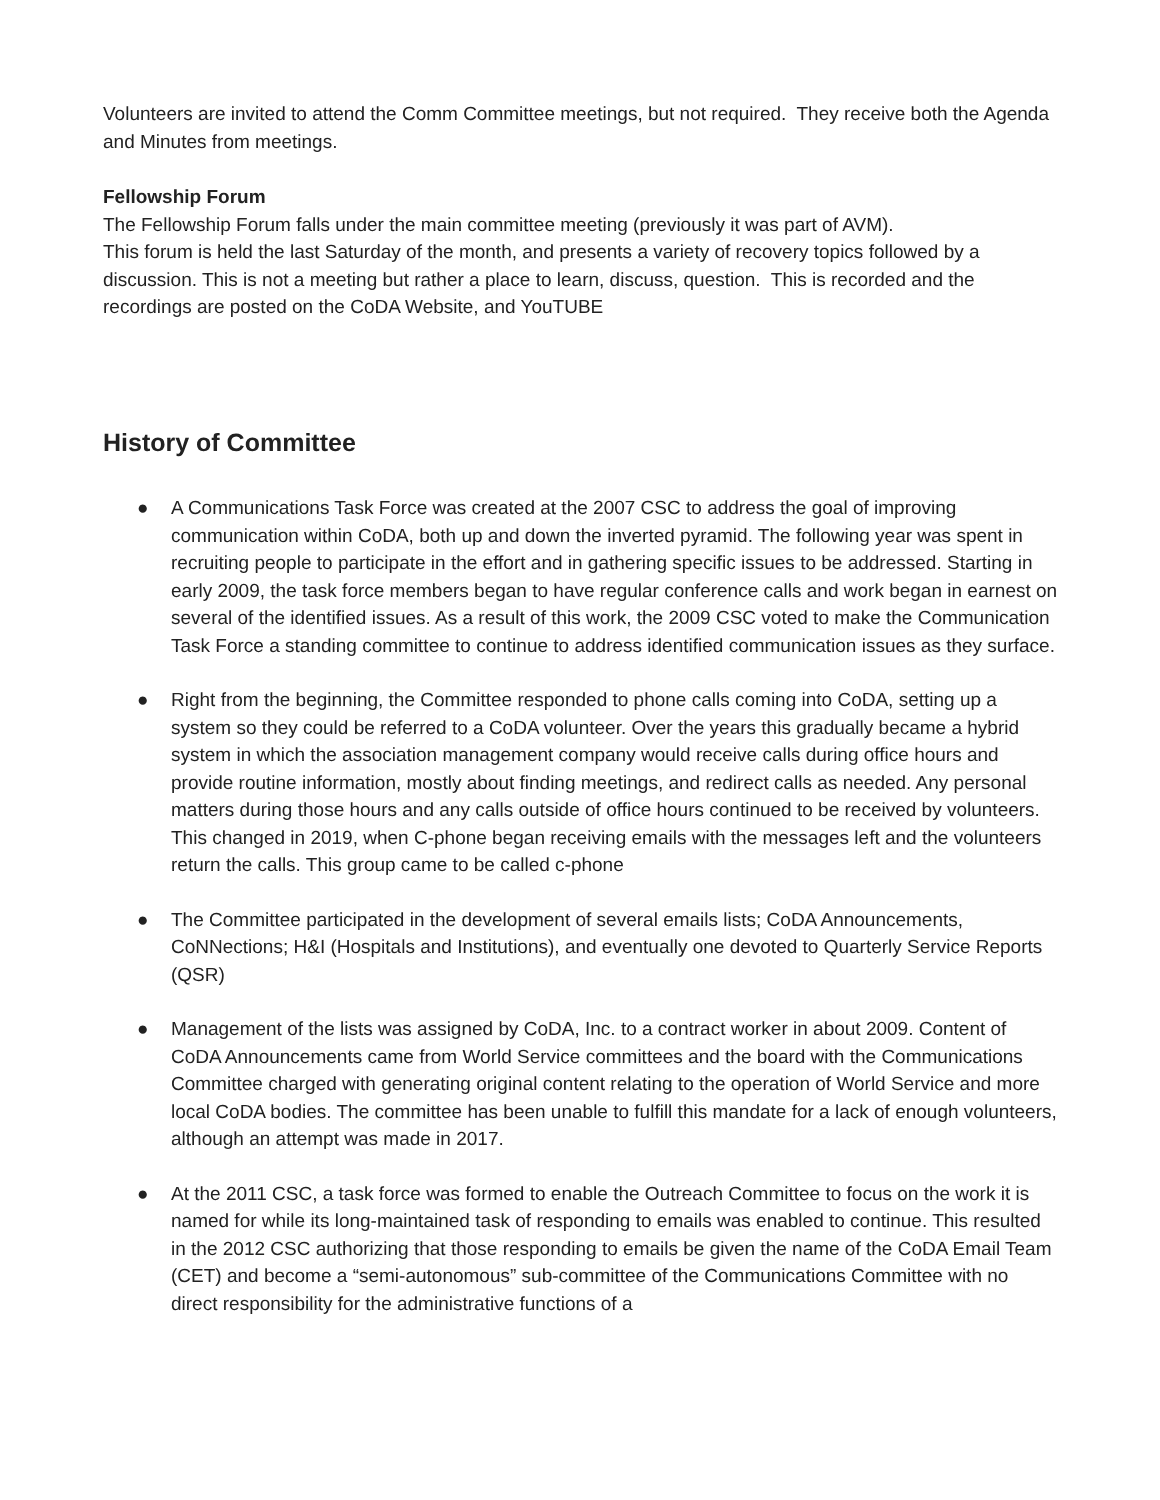Volunteers are invited to attend the Comm Committee meetings, but not required. They receive both the Agenda and Minutes from meetings.
Fellowship Forum
The Fellowship Forum falls under the main committee meeting (previously it was part of AVM).
This forum is held the last Saturday of the month, and presents a variety of recovery topics followed by a discussion. This is not a meeting but rather a place to learn, discuss, question. This is recorded and the recordings are posted on the CoDA Website, and YouTUBE
History of Committee
● A Communications Task Force was created at the 2007 CSC to address the goal of improving communication within CoDA, both up and down the inverted pyramid. The following year was spent in recruiting people to participate in the effort and in gathering specific issues to be addressed. Starting in early 2009, the task force members began to have regular conference calls and work began in earnest on several of the identified issues. As a result of this work, the 2009 CSC voted to make the Communication Task Force a standing committee to continue to address identified communication issues as they surface.
● Right from the beginning, the Committee responded to phone calls coming into CoDA, setting up a system so they could be referred to a CoDA volunteer. Over the years this gradually became a hybrid system in which the association management company would receive calls during office hours and provide routine information, mostly about finding meetings, and redirect calls as needed. Any personal matters during those hours and any calls outside of office hours continued to be received by volunteers. This changed in 2019, when C-phone began receiving emails with the messages left and the volunteers return the calls. This group came to be called c-phone
● The Committee participated in the development of several emails lists; CoDA Announcements, CoNNections; H&I (Hospitals and Institutions), and eventually one devoted to Quarterly Service Reports (QSR)
● Management of the lists was assigned by CoDA, Inc. to a contract worker in about 2009. Content of CoDA Announcements came from World Service committees and the board with the Communications Committee charged with generating original content relating to the operation of World Service and more local CoDA bodies. The committee has been unable to fulfill this mandate for a lack of enough volunteers, although an attempt was made in 2017.
● At the 2011 CSC, a task force was formed to enable the Outreach Committee to focus on the work it is named for while its long-maintained task of responding to emails was enabled to continue. This resulted in the 2012 CSC authorizing that those responding to emails be given the name of the CoDA Email Team (CET) and become a “semi-autonomous” sub-committee of the Communications Committee with no direct responsibility for the administrative functions of a